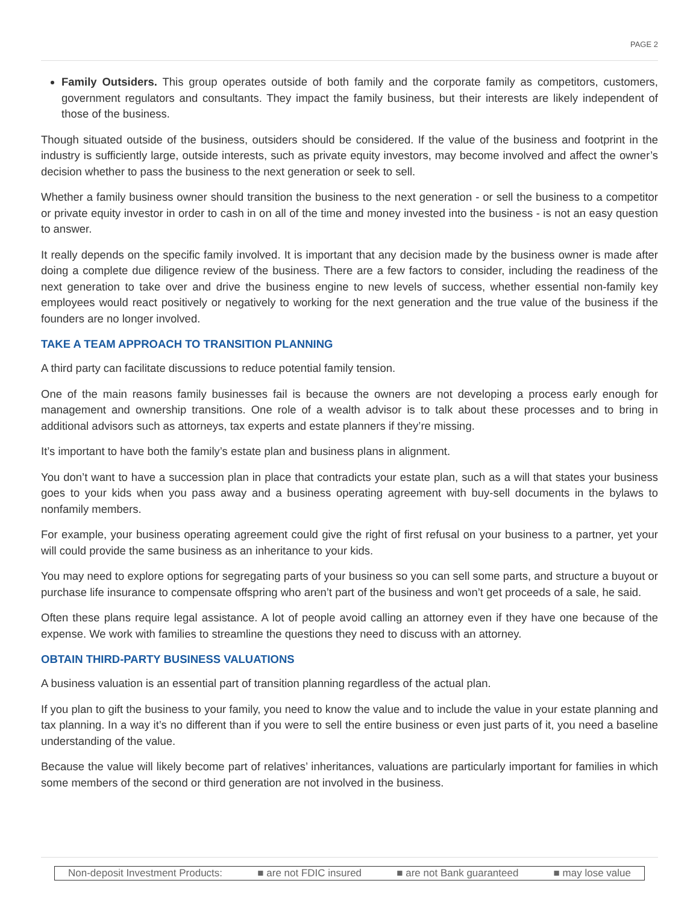PAGE 2
Family Outsiders. This group operates outside of both family and the corporate family as competitors, customers, government regulators and consultants. They impact the family business, but their interests are likely independent of those of the business.
Though situated outside of the business, outsiders should be considered. If the value of the business and footprint in the industry is sufficiently large, outside interests, such as private equity investors, may become involved and affect the owner’s decision whether to pass the business to the next generation or seek to sell.
Whether a family business owner should transition the business to the next generation - or sell the business to a competitor or private equity investor in order to cash in on all of the time and money invested into the business - is not an easy question to answer.
It really depends on the specific family involved. It is important that any decision made by the business owner is made after doing a complete due diligence review of the business. There are a few factors to consider, including the readiness of the next generation to take over and drive the business engine to new levels of success, whether essential non-family key employees would react positively or negatively to working for the next generation and the true value of the business if the founders are no longer involved.
TAKE A TEAM APPROACH TO TRANSITION PLANNING
A third party can facilitate discussions to reduce potential family tension.
One of the main reasons family businesses fail is because the owners are not developing a process early enough for management and ownership transitions. One role of a wealth advisor is to talk about these processes and to bring in additional advisors such as attorneys, tax experts and estate planners if they’re missing.
It’s important to have both the family’s estate plan and business plans in alignment.
You don’t want to have a succession plan in place that contradicts your estate plan, such as a will that states your business goes to your kids when you pass away and a business operating agreement with buy-sell documents in the bylaws to nonfamily members.
For example, your business operating agreement could give the right of first refusal on your business to a partner, yet your will could provide the same business as an inheritance to your kids.
You may need to explore options for segregating parts of your business so you can sell some parts, and structure a buyout or purchase life insurance to compensate offspring who aren’t part of the business and won’t get proceeds of a sale, he said.
Often these plans require legal assistance. A lot of people avoid calling an attorney even if they have one because of the expense. We work with families to streamline the questions they need to discuss with an attorney.
OBTAIN THIRD-PARTY BUSINESS VALUATIONS
A business valuation is an essential part of transition planning regardless of the actual plan.
If you plan to gift the business to your family, you need to know the value and to include the value in your estate planning and tax planning. In a way it’s no different than if you were to sell the entire business or even just parts of it, you need a baseline understanding of the value.
Because the value will likely become part of relatives’ inheritances, valuations are particularly important for families in which some members of the second or third generation are not involved in the business.
Non-deposit Investment Products: ■ are not FDIC insured ■ are not Bank guaranteed ■ may lose value